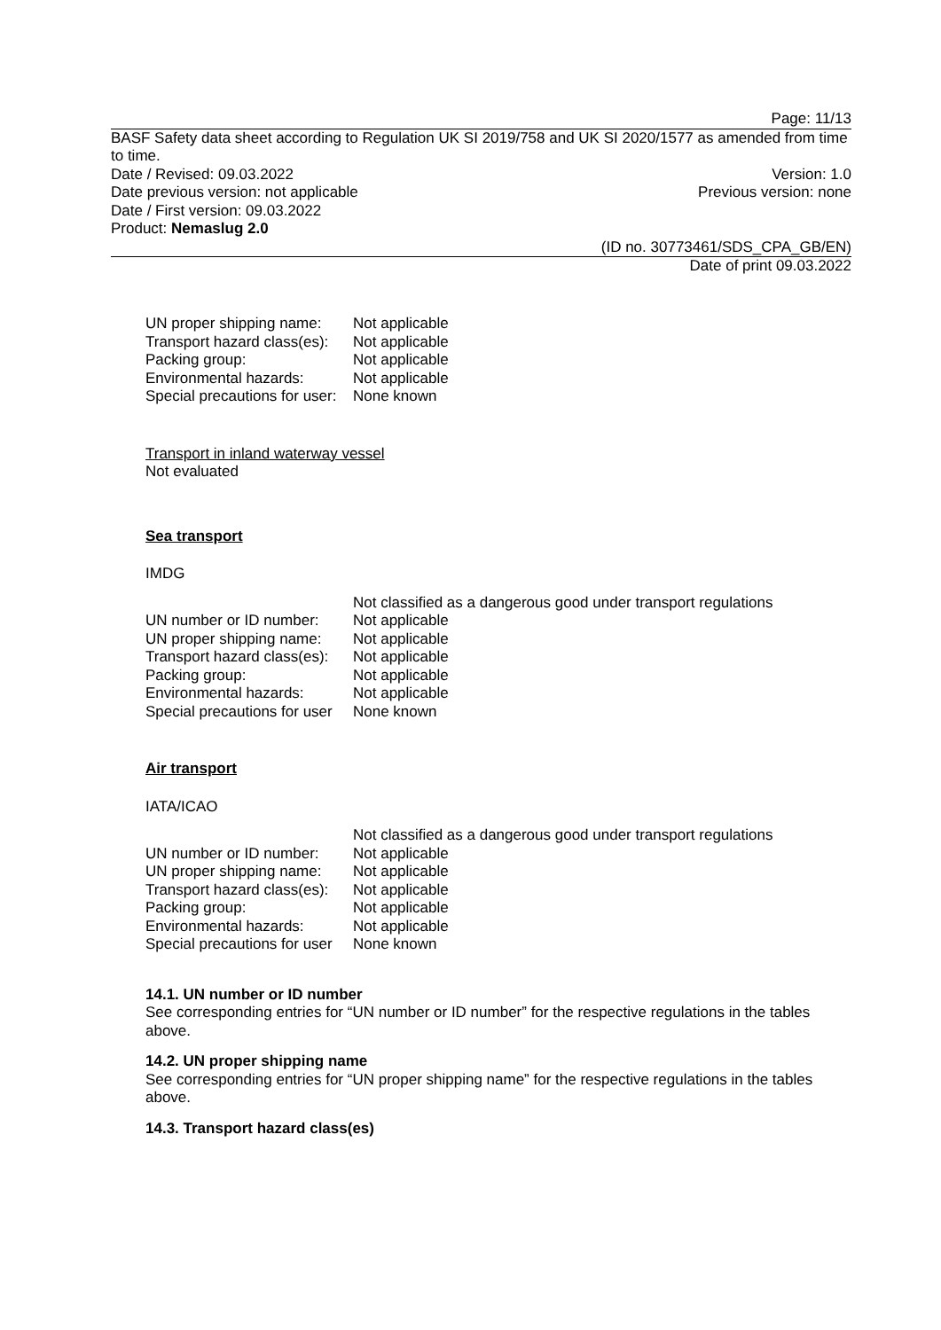Page: 11/13
BASF Safety data sheet according to Regulation UK SI 2019/758 and UK SI 2020/1577 as amended from time to time.
Date / Revised: 09.03.2022 Version: 1.0
Date previous version: not applicable Previous version: none
Date / First version: 09.03.2022
Product: Nemaslug 2.0
(ID no. 30773461/SDS_CPA_GB/EN)
Date of print 09.03.2022
| UN proper shipping name: | Not applicable |
| Transport hazard class(es): | Not applicable |
| Packing group: | Not applicable |
| Environmental hazards: | Not applicable |
| Special precautions for user: | None known |
Transport in inland waterway vessel
Not evaluated
Sea transport
IMDG
| | Not classified as a dangerous good under transport regulations |
| UN number or ID number: | Not applicable |
| UN proper shipping name: | Not applicable |
| Transport hazard class(es): | Not applicable |
| Packing group: | Not applicable |
| Environmental hazards: | Not applicable |
| Special precautions for user | None known |
Air transport
IATA/ICAO
| | Not classified as a dangerous good under transport regulations |
| UN number or ID number: | Not applicable |
| UN proper shipping name: | Not applicable |
| Transport hazard class(es): | Not applicable |
| Packing group: | Not applicable |
| Environmental hazards: | Not applicable |
| Special precautions for user | None known |
14.1. UN number or ID number
See corresponding entries for “UN number or ID number” for the respective regulations in the tables above.
14.2. UN proper shipping name
See corresponding entries for “UN proper shipping name” for the respective regulations in the tables above.
14.3. Transport hazard class(es)